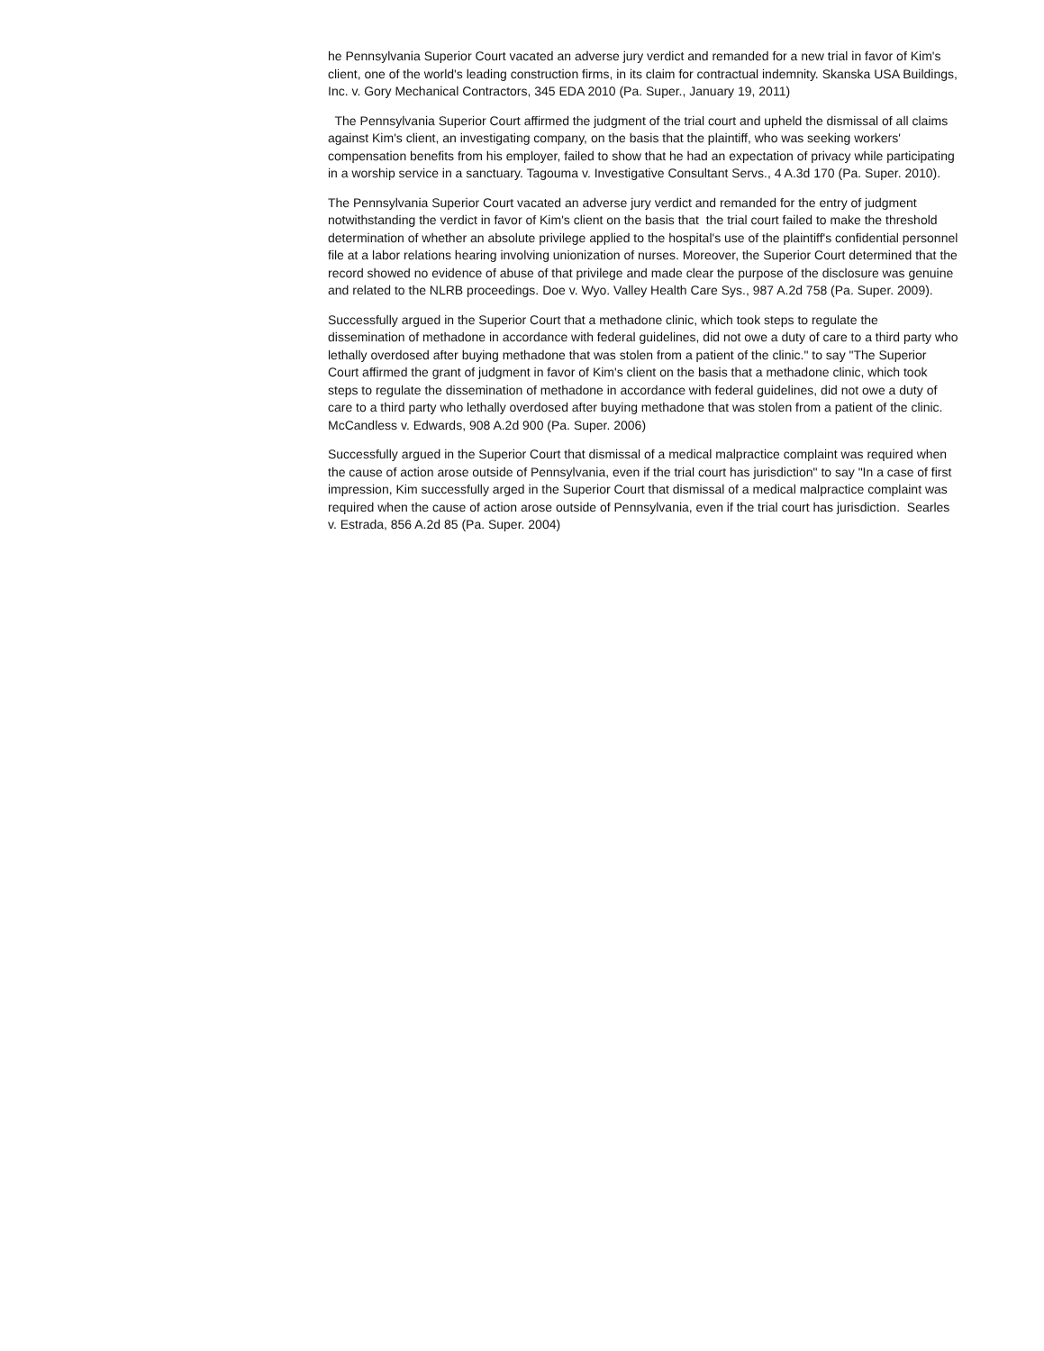he Pennsylvania Superior Court vacated an adverse jury verdict and remanded for a new trial in favor of Kim's client, one of the world's leading construction firms, in its claim for contractual indemnity. Skanska USA Buildings, Inc. v. Gory Mechanical Contractors, 345 EDA 2010 (Pa. Super., January 19, 2011)
The Pennsylvania Superior Court affirmed the judgment of the trial court and upheld the dismissal of all claims against Kim's client, an investigating company, on the basis that the plaintiff, who was seeking workers' compensation benefits from his employer, failed to show that he had an expectation of privacy while participating in a worship service in a sanctuary. Tagouma v. Investigative Consultant Servs., 4 A.3d 170 (Pa. Super. 2010).
The Pennsylvania Superior Court vacated an adverse jury verdict and remanded for the entry of judgment notwithstanding the verdict in favor of Kim's client on the basis that the trial court failed to make the threshold determination of whether an absolute privilege applied to the hospital's use of the plaintiff's confidential personnel file at a labor relations hearing involving unionization of nurses. Moreover, the Superior Court determined that the record showed no evidence of abuse of that privilege and made clear the purpose of the disclosure was genuine and related to the NLRB proceedings. Doe v. Wyo. Valley Health Care Sys., 987 A.2d 758 (Pa. Super. 2009).
Successfully argued in the Superior Court that a methadone clinic, which took steps to regulate the dissemination of methadone in accordance with federal guidelines, did not owe a duty of care to a third party who lethally overdosed after buying methadone that was stolen from a patient of the clinic." to say "The Superior Court affirmed the grant of judgment in favor of Kim's client on the basis that a methadone clinic, which took steps to regulate the dissemination of methadone in accordance with federal guidelines, did not owe a duty of care to a third party who lethally overdosed after buying methadone that was stolen from a patient of the clinic. McCandless v. Edwards, 908 A.2d 900 (Pa. Super. 2006)
Successfully argued in the Superior Court that dismissal of a medical malpractice complaint was required when the cause of action arose outside of Pennsylvania, even if the trial court has jurisdiction" to say "In a case of first impression, Kim successfully arged in the Superior Court that dismissal of a medical malpractice complaint was required when the cause of action arose outside of Pennsylvania, even if the trial court has jurisdiction. Searles v. Estrada, 856 A.2d 85 (Pa. Super. 2004)